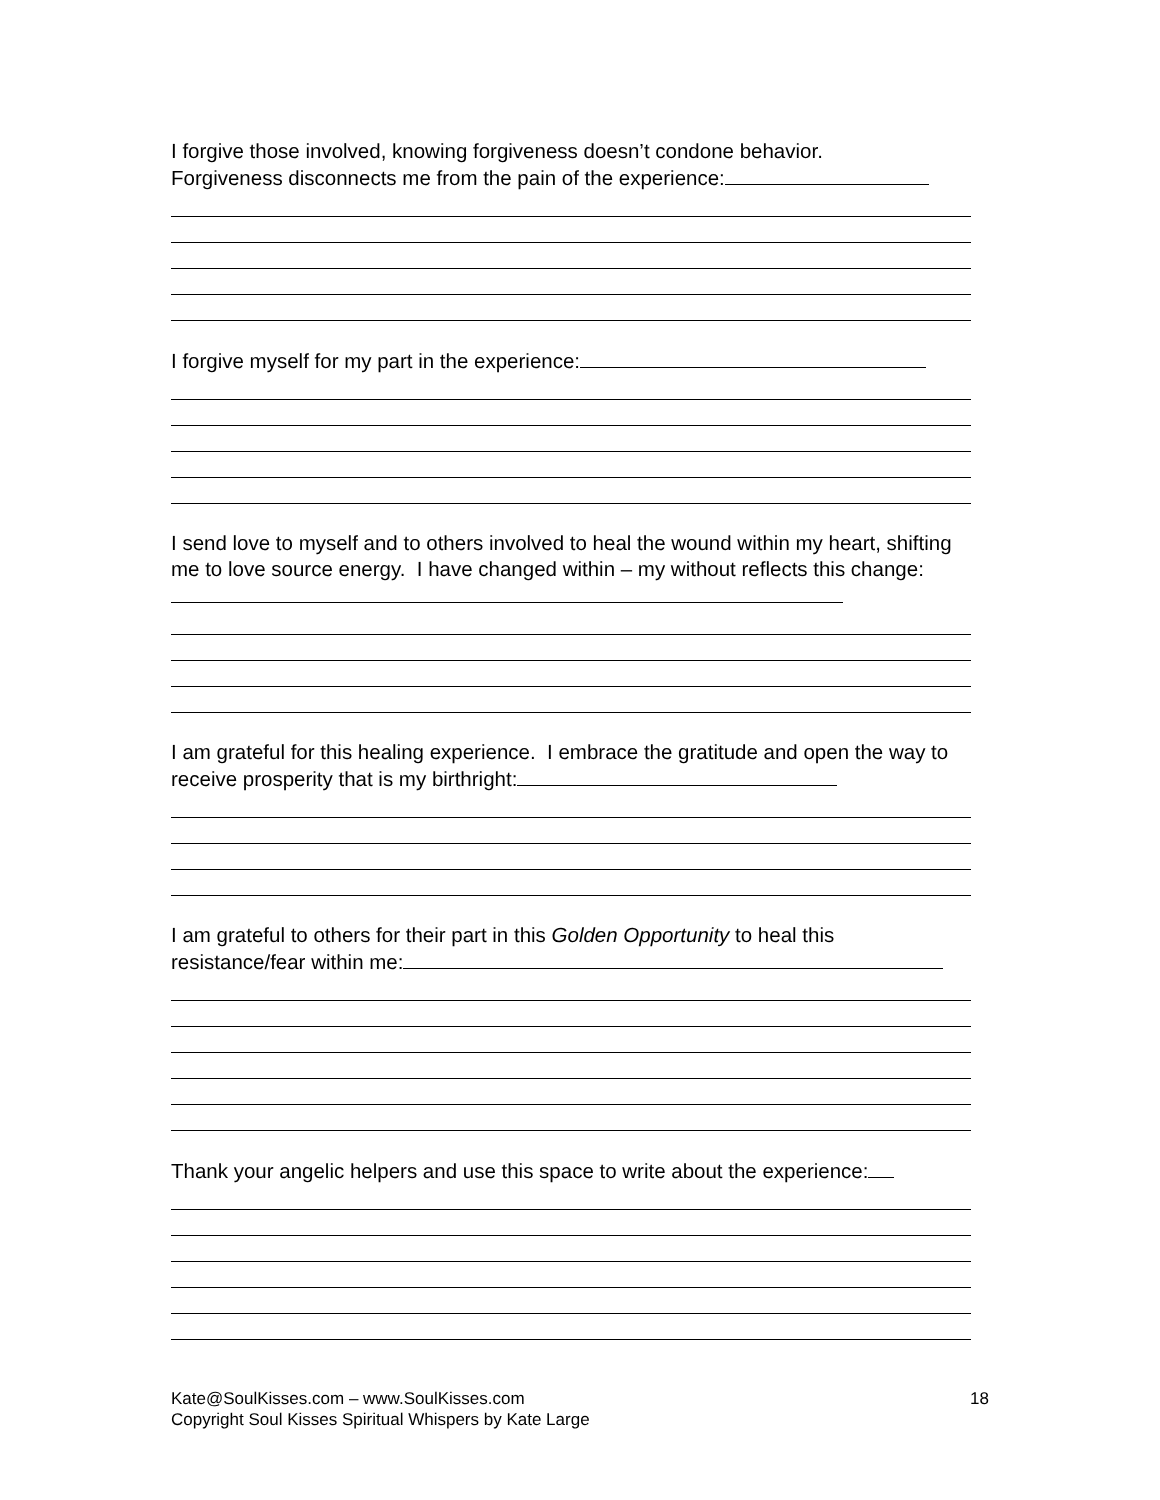I forgive those involved, knowing forgiveness doesn’t condone behavior.
Forgiveness disconnects me from the pain of the experience:
I forgive myself for my part in the experience:
I send love to myself and to others involved to heal the wound within my heart, shifting me to love source energy. I have changed within – my without reflects this change:
I am grateful for this healing experience. I embrace the gratitude and open the way to receive prosperity that is my birthright:
I am grateful to others for their part in this Golden Opportunity to heal this resistance/fear within me:
Thank your angelic helpers and use this space to write about the experience:
Kate@SoulKisses.com – www.SoulKisses.com
Copyright Soul Kisses Spiritual Whispers by Kate Large
18